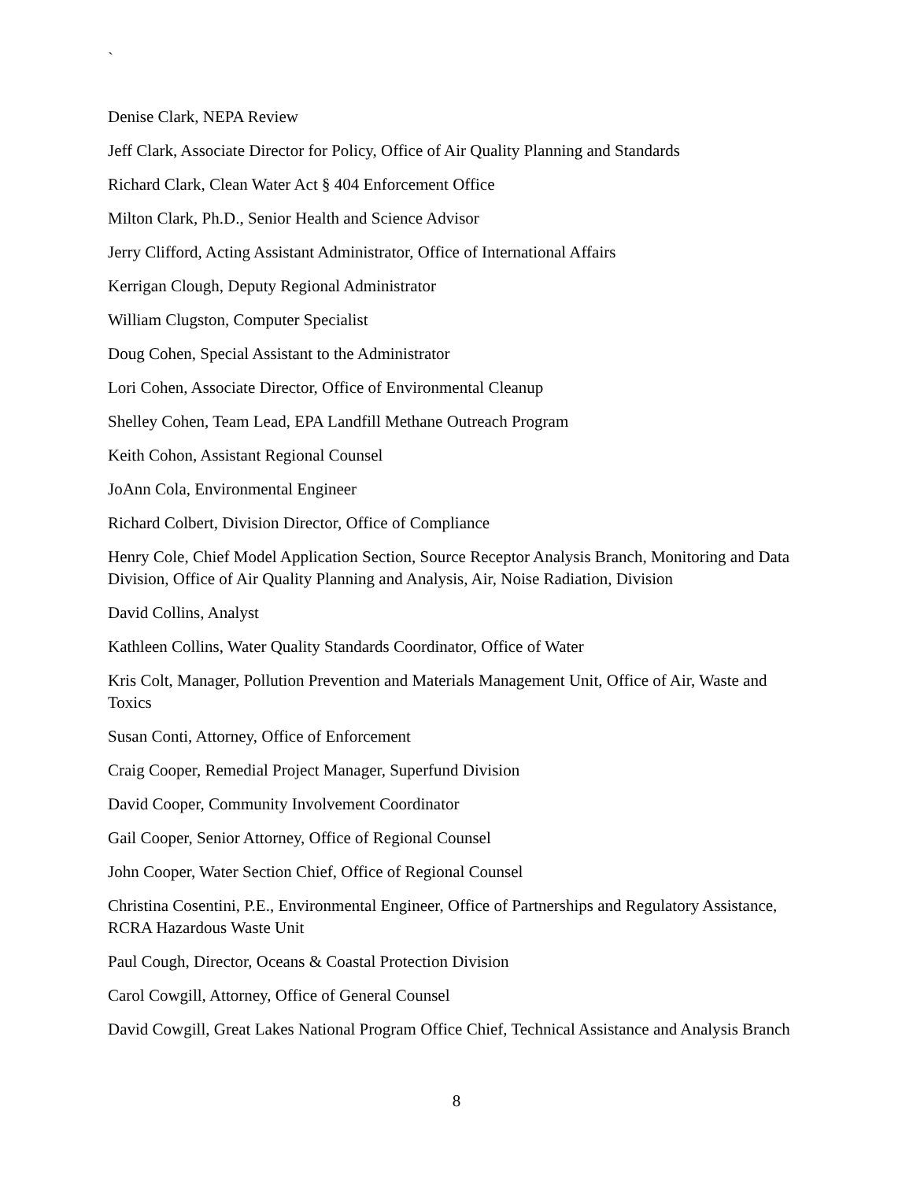`
Denise Clark, NEPA Review
Jeff Clark, Associate Director for Policy, Office of Air Quality Planning and Standards
Richard Clark, Clean Water Act § 404 Enforcement Office
Milton Clark, Ph.D., Senior Health and Science Advisor
Jerry Clifford, Acting Assistant Administrator, Office of International Affairs
Kerrigan Clough, Deputy Regional Administrator
William Clugston, Computer Specialist
Doug Cohen, Special Assistant to the Administrator
Lori Cohen, Associate Director, Office of Environmental Cleanup
Shelley Cohen, Team Lead, EPA Landfill Methane Outreach Program
Keith Cohon, Assistant Regional Counsel
JoAnn Cola, Environmental Engineer
Richard Colbert, Division Director, Office of Compliance
Henry Cole, Chief Model Application Section, Source Receptor Analysis Branch, Monitoring and Data Division, Office of Air Quality Planning and Analysis, Air, Noise Radiation, Division
David Collins, Analyst
Kathleen Collins, Water Quality Standards Coordinator, Office of Water
Kris Colt, Manager, Pollution Prevention and Materials Management Unit, Office of Air, Waste and Toxics
Susan Conti, Attorney, Office of Enforcement
Craig Cooper, Remedial Project Manager, Superfund Division
David Cooper, Community Involvement Coordinator
Gail Cooper, Senior Attorney, Office of Regional Counsel
John Cooper, Water Section Chief, Office of Regional Counsel
Christina Cosentini, P.E., Environmental Engineer, Office of Partnerships and Regulatory Assistance, RCRA Hazardous Waste Unit
Paul Cough, Director, Oceans & Coastal Protection Division
Carol Cowgill, Attorney, Office of General Counsel
David Cowgill, Great Lakes National Program Office Chief, Technical Assistance and Analysis Branch
8